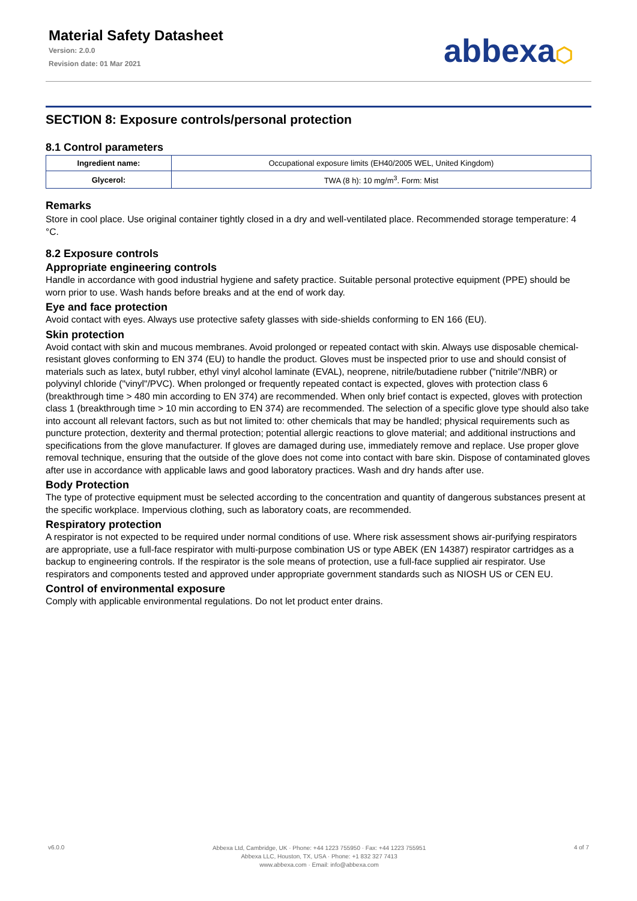Material Safety Datasheet
Version: 2.0.0
Revision date: 01 Mar 2021
abbexa⬡
SECTION 8: Exposure controls/personal protection
8.1 Control parameters
| Ingredient name: | Occupational exposure limits (EH40/2005 WEL, United Kingdom) |
| Glycerol: | TWA (8 h): 10 mg/m<sup>3</sup>. Form: Mist |
Remarks
Store in cool place. Use original container tightly closed in a dry and well-ventilated place. Recommended storage temperature: 4 °C.
8.2 Exposure controls
Appropriate engineering controls
Handle in accordance with good industrial hygiene and safety practice. Suitable personal protective equipment (PPE) should be worn prior to use. Wash hands before breaks and at the end of work day.
Eye and face protection
Avoid contact with eyes. Always use protective safety glasses with side-shields conforming to EN 166 (EU).
Skin protection
Avoid contact with skin and mucous membranes. Avoid prolonged or repeated contact with skin. Always use disposable chemical-resistant gloves conforming to EN 374 (EU) to handle the product. Gloves must be inspected prior to use and should consist of materials such as latex, butyl rubber, ethyl vinyl alcohol laminate (EVAL), neoprene, nitrile/butadiene rubber ("nitrile"/NBR) or polyvinyl chloride ("vinyl"/PVC). When prolonged or frequently repeated contact is expected, gloves with protection class 6 (breakthrough time > 480 min according to EN 374) are recommended. When only brief contact is expected, gloves with protection class 1 (breakthrough time > 10 min according to EN 374) are recommended. The selection of a specific glove type should also take into account all relevant factors, such as but not limited to: other chemicals that may be handled; physical requirements such as puncture protection, dexterity and thermal protection; potential allergic reactions to glove material; and additional instructions and specifications from the glove manufacturer. If gloves are damaged during use, immediately remove and replace. Use proper glove removal technique, ensuring that the outside of the glove does not come into contact with bare skin. Dispose of contaminated gloves after use in accordance with applicable laws and good laboratory practices. Wash and dry hands after use.
Body Protection
The type of protective equipment must be selected according to the concentration and quantity of dangerous substances present at the specific workplace. Impervious clothing, such as laboratory coats, are recommended.
Respiratory protection
A respirator is not expected to be required under normal conditions of use. Where risk assessment shows air-purifying respirators are appropriate, use a full-face respirator with multi-purpose combination US or type ABEK (EN 14387) respirator cartridges as a backup to engineering controls. If the respirator is the sole means of protection, use a full-face supplied air respirator. Use respirators and components tested and approved under appropriate government standards such as NIOSH US or CEN EU.
Control of environmental exposure
Comply with applicable environmental regulations. Do not let product enter drains.
v6.0.0
Abbexa Ltd, Cambridge, UK · Phone: +44 1223 755950 · Fax: +44 1223 755951
Abbexa LLC, Houston, TX, USA · Phone: +1 832 327 7413
www.abbexa.com · Email: info@abbexa.com
4 of 7